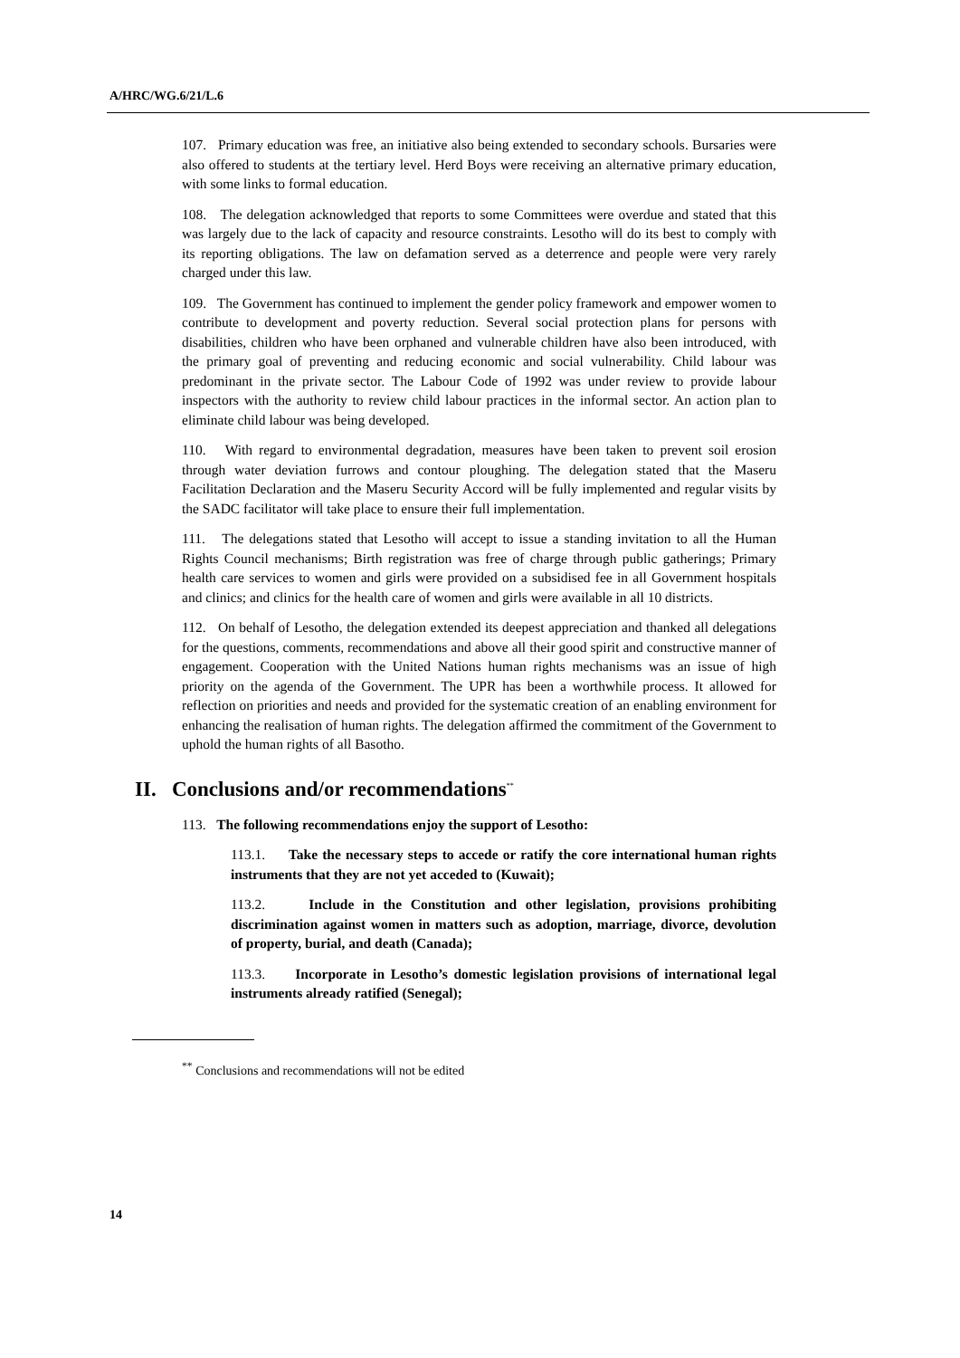A/HRC/WG.6/21/L.6
107. Primary education was free, an initiative also being extended to secondary schools. Bursaries were also offered to students at the tertiary level. Herd Boys were receiving an alternative primary education, with some links to formal education.
108. The delegation acknowledged that reports to some Committees were overdue and stated that this was largely due to the lack of capacity and resource constraints. Lesotho will do its best to comply with its reporting obligations. The law on defamation served as a deterrence and people were very rarely charged under this law.
109. The Government has continued to implement the gender policy framework and empower women to contribute to development and poverty reduction. Several social protection plans for persons with disabilities, children who have been orphaned and vulnerable children have also been introduced, with the primary goal of preventing and reducing economic and social vulnerability. Child labour was predominant in the private sector. The Labour Code of 1992 was under review to provide labour inspectors with the authority to review child labour practices in the informal sector. An action plan to eliminate child labour was being developed.
110. With regard to environmental degradation, measures have been taken to prevent soil erosion through water deviation furrows and contour ploughing. The delegation stated that the Maseru Facilitation Declaration and the Maseru Security Accord will be fully implemented and regular visits by the SADC facilitator will take place to ensure their full implementation.
111. The delegations stated that Lesotho will accept to issue a standing invitation to all the Human Rights Council mechanisms; Birth registration was free of charge through public gatherings; Primary health care services to women and girls were provided on a subsidised fee in all Government hospitals and clinics; and clinics for the health care of women and girls were available in all 10 districts.
112. On behalf of Lesotho, the delegation extended its deepest appreciation and thanked all delegations for the questions, comments, recommendations and above all their good spirit and constructive manner of engagement. Cooperation with the United Nations human rights mechanisms was an issue of high priority on the agenda of the Government. The UPR has been a worthwhile process. It allowed for reflection on priorities and needs and provided for the systematic creation of an enabling environment for enhancing the realisation of human rights. The delegation affirmed the commitment of the Government to uphold the human rights of all Basotho.
II. Conclusions and/or recommendations<sup>**</sup>
113. The following recommendations enjoy the support of Lesotho:
113.1. Take the necessary steps to accede or ratify the core international human rights instruments that they are not yet acceded to (Kuwait);
113.2. Include in the Constitution and other legislation, provisions prohibiting discrimination against women in matters such as adoption, marriage, divorce, devolution of property, burial, and death (Canada);
113.3. Incorporate in Lesotho’s domestic legislation provisions of international legal instruments already ratified (Senegal);
<sup>**</sup> Conclusions and recommendations will not be edited
14